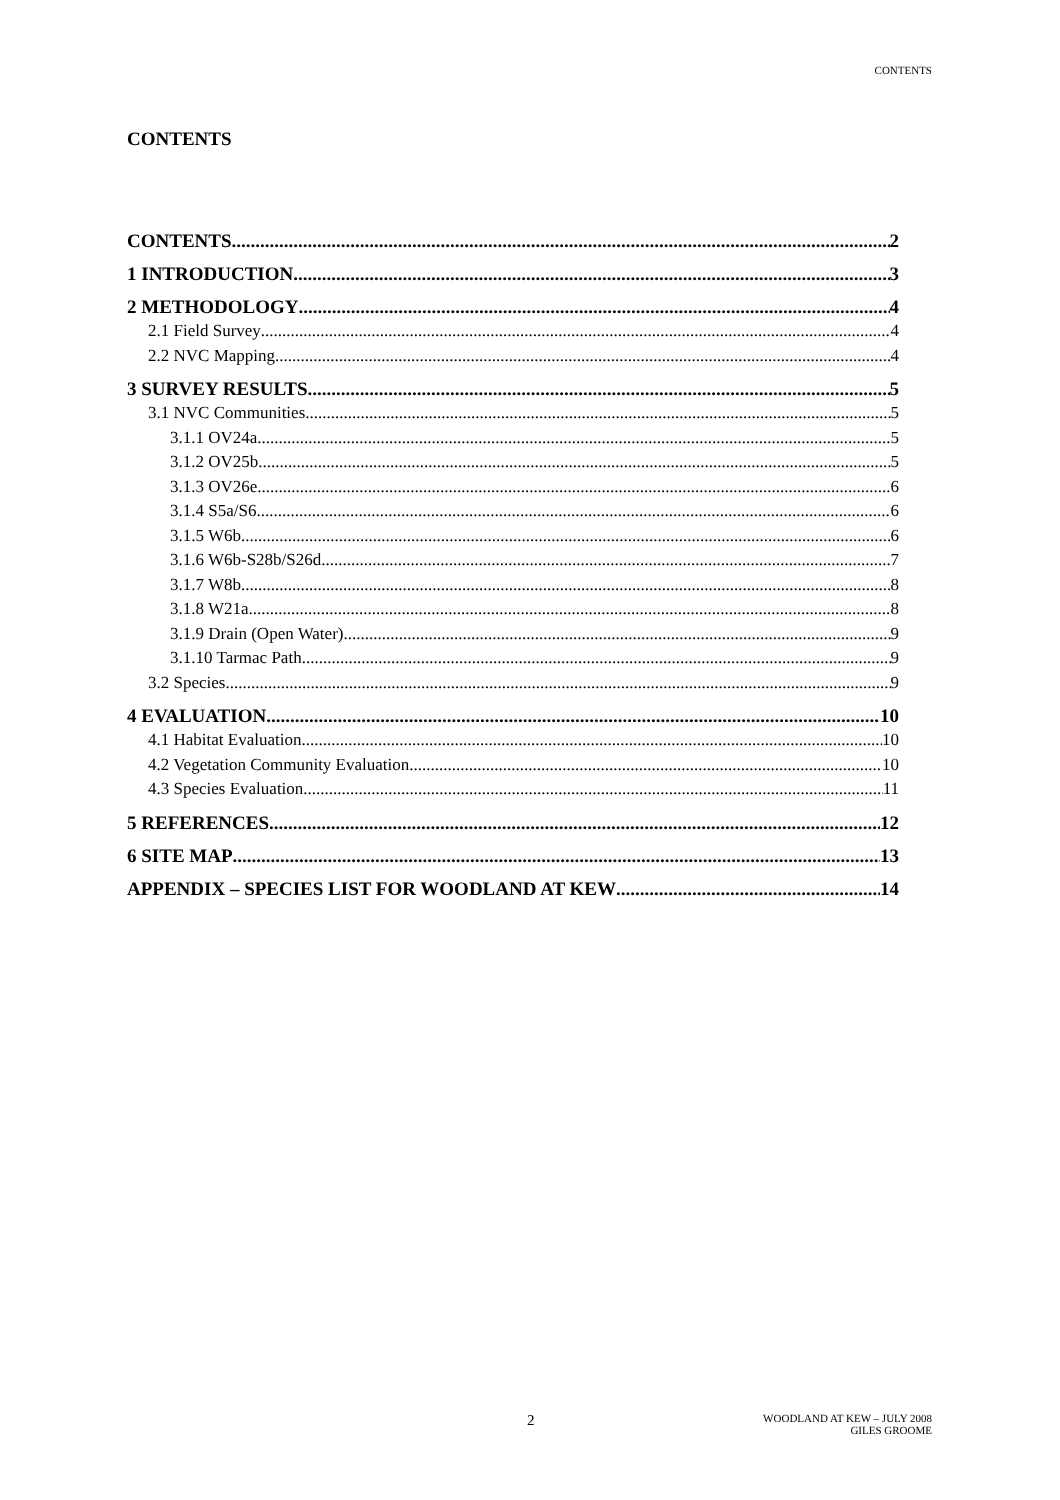CONTENTS
CONTENTS
CONTENTS 2
1 INTRODUCTION 3
2 METHODOLOGY 4
2.1 Field Survey 4
2.2 NVC Mapping 4
3 SURVEY RESULTS 5
3.1 NVC Communities 5
3.1.1 OV24a 5
3.1.2 OV25b 5
3.1.3 OV26e 6
3.1.4 S5a/S6 6
3.1.5 W6b 6
3.1.6 W6b-S28b/S26d 7
3.1.7 W8b 8
3.1.8 W21a 8
3.1.9 Drain (Open Water) 9
3.1.10 Tarmac Path 9
3.2 Species 9
4 EVALUATION 10
4.1 Habitat Evaluation 10
4.2 Vegetation Community Evaluation 10
4.3 Species Evaluation 11
5 REFERENCES 12
6 SITE MAP 13
APPENDIX – SPECIES LIST FOR WOODLAND AT KEW 14
2
WOODLAND AT KEW – JULY 2008
GILES GROOME